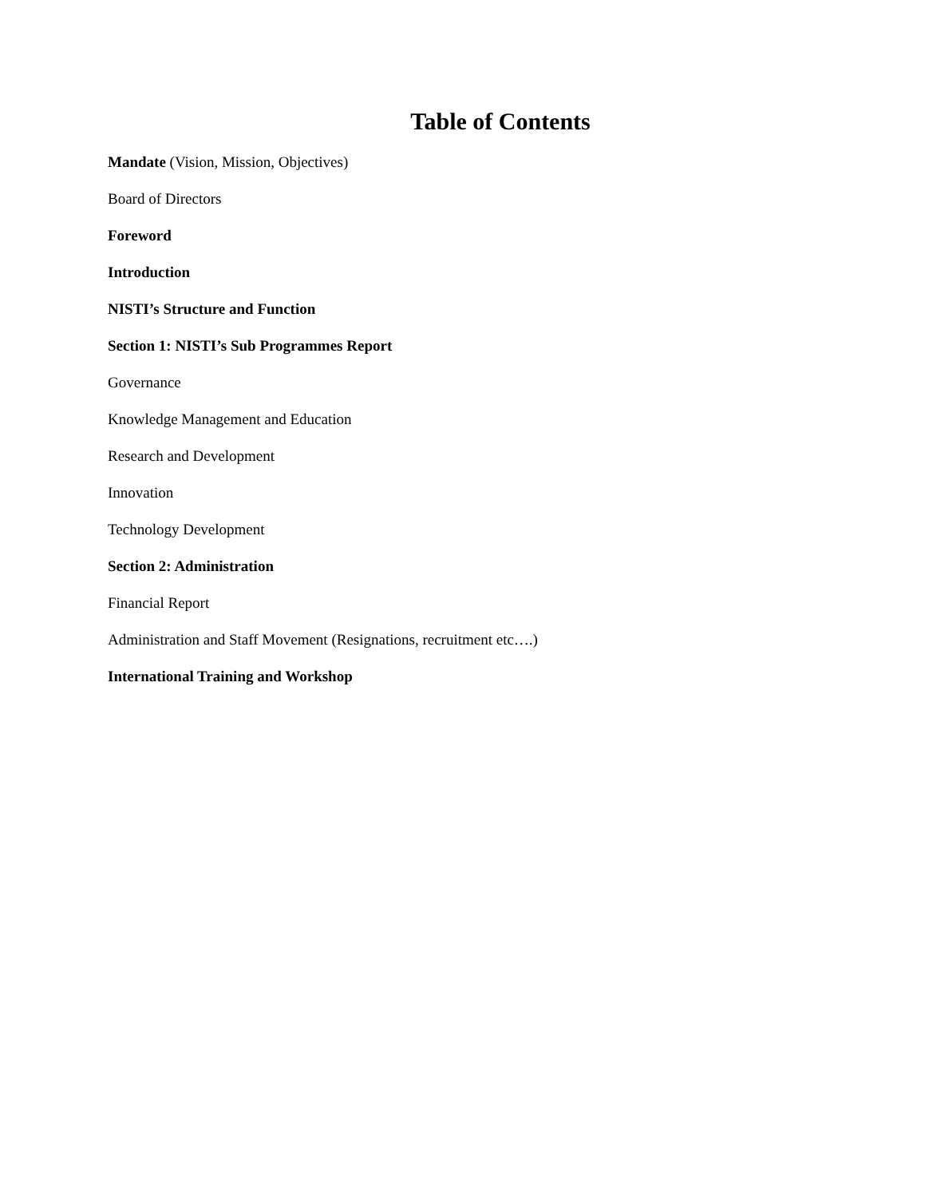Table of Contents
Mandate (Vision, Mission, Objectives)
Board of Directors
Foreword
Introduction
NISTI’s Structure and Function
Section 1: NISTI’s Sub Programmes Report
Governance
Knowledge Management and Education
Research and Development
Innovation
Technology Development
Section 2: Administration
Financial Report
Administration and Staff Movement (Resignations, recruitment etc….)
International Training and Workshop